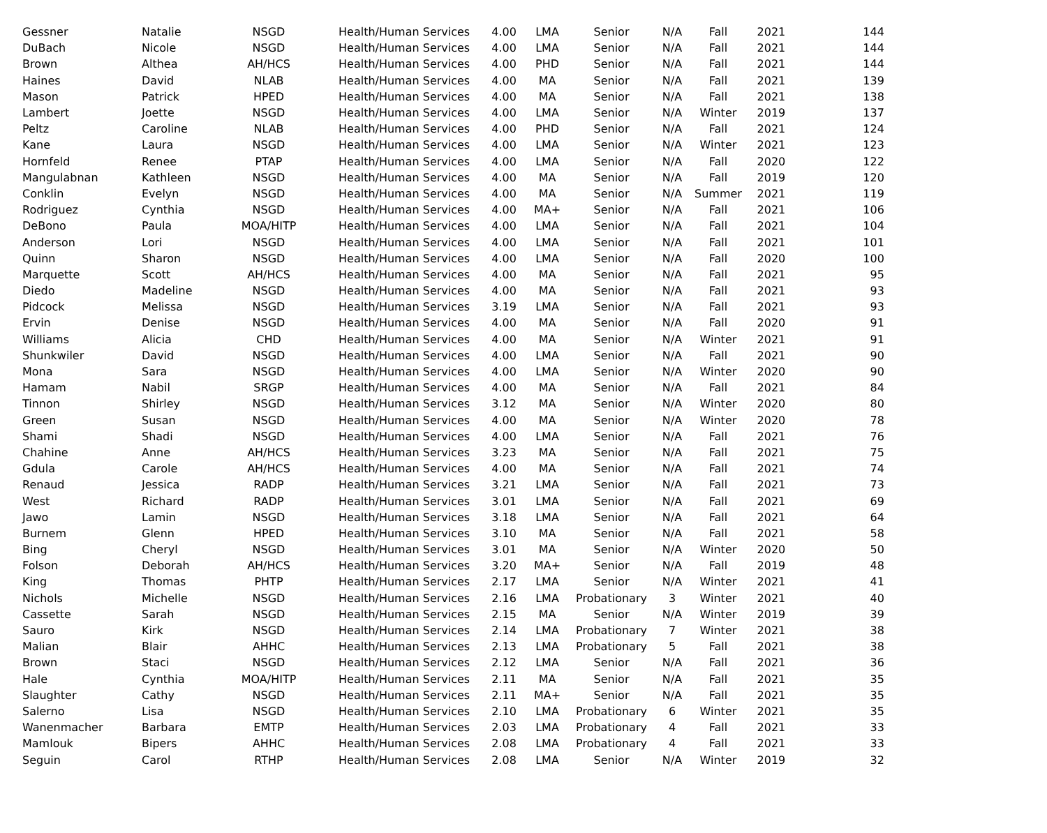| Gessner | Natalie | NSGD | Health/Human Services | 4.00 | LMA | Senior | N/A | Fall | 2021 | 144 |
| DuBach | Nicole | NSGD | Health/Human Services | 4.00 | LMA | Senior | N/A | Fall | 2021 | 144 |
| Brown | Althea | AH/HCS | Health/Human Services | 4.00 | PHD | Senior | N/A | Fall | 2021 | 144 |
| Haines | David | NLAB | Health/Human Services | 4.00 | MA | Senior | N/A | Fall | 2021 | 139 |
| Mason | Patrick | HPED | Health/Human Services | 4.00 | MA | Senior | N/A | Fall | 2021 | 138 |
| Lambert | Joette | NSGD | Health/Human Services | 4.00 | LMA | Senior | N/A | Winter | 2019 | 137 |
| Peltz | Caroline | NLAB | Health/Human Services | 4.00 | PHD | Senior | N/A | Fall | 2021 | 124 |
| Kane | Laura | NSGD | Health/Human Services | 4.00 | LMA | Senior | N/A | Winter | 2021 | 123 |
| Hornfeld | Renee | PTAP | Health/Human Services | 4.00 | LMA | Senior | N/A | Fall | 2020 | 122 |
| Mangulabnan | Kathleen | NSGD | Health/Human Services | 4.00 | MA | Senior | N/A | Fall | 2019 | 120 |
| Conklin | Evelyn | NSGD | Health/Human Services | 4.00 | MA | Senior | N/A | Summer | 2021 | 119 |
| Rodriguez | Cynthia | NSGD | Health/Human Services | 4.00 | MA+ | Senior | N/A | Fall | 2021 | 106 |
| DeBono | Paula | MOA/HITP | Health/Human Services | 4.00 | LMA | Senior | N/A | Fall | 2021 | 104 |
| Anderson | Lori | NSGD | Health/Human Services | 4.00 | LMA | Senior | N/A | Fall | 2021 | 101 |
| Quinn | Sharon | NSGD | Health/Human Services | 4.00 | LMA | Senior | N/A | Fall | 2020 | 100 |
| Marquette | Scott | AH/HCS | Health/Human Services | 4.00 | MA | Senior | N/A | Fall | 2021 | 95 |
| Diedo | Madeline | NSGD | Health/Human Services | 4.00 | MA | Senior | N/A | Fall | 2021 | 93 |
| Pidcock | Melissa | NSGD | Health/Human Services | 3.19 | LMA | Senior | N/A | Fall | 2021 | 93 |
| Ervin | Denise | NSGD | Health/Human Services | 4.00 | MA | Senior | N/A | Fall | 2020 | 91 |
| Williams | Alicia | CHD | Health/Human Services | 4.00 | MA | Senior | N/A | Winter | 2021 | 91 |
| Shunkwiler | David | NSGD | Health/Human Services | 4.00 | LMA | Senior | N/A | Fall | 2021 | 90 |
| Mona | Sara | NSGD | Health/Human Services | 4.00 | LMA | Senior | N/A | Winter | 2020 | 90 |
| Hamam | Nabil | SRGP | Health/Human Services | 4.00 | MA | Senior | N/A | Fall | 2021 | 84 |
| Tinnon | Shirley | NSGD | Health/Human Services | 3.12 | MA | Senior | N/A | Winter | 2020 | 80 |
| Green | Susan | NSGD | Health/Human Services | 4.00 | MA | Senior | N/A | Winter | 2020 | 78 |
| Shami | Shadi | NSGD | Health/Human Services | 4.00 | LMA | Senior | N/A | Fall | 2021 | 76 |
| Chahine | Anne | AH/HCS | Health/Human Services | 3.23 | MA | Senior | N/A | Fall | 2021 | 75 |
| Gdula | Carole | AH/HCS | Health/Human Services | 4.00 | MA | Senior | N/A | Fall | 2021 | 74 |
| Renaud | Jessica | RADP | Health/Human Services | 3.21 | LMA | Senior | N/A | Fall | 2021 | 73 |
| West | Richard | RADP | Health/Human Services | 3.01 | LMA | Senior | N/A | Fall | 2021 | 69 |
| Jawo | Lamin | NSGD | Health/Human Services | 3.18 | LMA | Senior | N/A | Fall | 2021 | 64 |
| Burnem | Glenn | HPED | Health/Human Services | 3.10 | MA | Senior | N/A | Fall | 2021 | 58 |
| Bing | Cheryl | NSGD | Health/Human Services | 3.01 | MA | Senior | N/A | Winter | 2020 | 50 |
| Folson | Deborah | AH/HCS | Health/Human Services | 3.20 | MA+ | Senior | N/A | Fall | 2019 | 48 |
| King | Thomas | PHTP | Health/Human Services | 2.17 | LMA | Senior | N/A | Winter | 2021 | 41 |
| Nichols | Michelle | NSGD | Health/Human Services | 2.16 | LMA | Probationary | 3 | Winter | 2021 | 40 |
| Cassette | Sarah | NSGD | Health/Human Services | 2.15 | MA | Senior | N/A | Winter | 2019 | 39 |
| Sauro | Kirk | NSGD | Health/Human Services | 2.14 | LMA | Probationary | 7 | Winter | 2021 | 38 |
| Malian | Blair | AHHC | Health/Human Services | 2.13 | LMA | Probationary | 5 | Fall | 2021 | 38 |
| Brown | Staci | NSGD | Health/Human Services | 2.12 | LMA | Senior | N/A | Fall | 2021 | 36 |
| Hale | Cynthia | MOA/HITP | Health/Human Services | 2.11 | MA | Senior | N/A | Fall | 2021 | 35 |
| Slaughter | Cathy | NSGD | Health/Human Services | 2.11 | MA+ | Senior | N/A | Fall | 2021 | 35 |
| Salerno | Lisa | NSGD | Health/Human Services | 2.10 | LMA | Probationary | 6 | Winter | 2021 | 35 |
| Wanenmacher | Barbara | EMTP | Health/Human Services | 2.03 | LMA | Probationary | 4 | Fall | 2021 | 33 |
| Mamlouk | Bipers | AHHC | Health/Human Services | 2.08 | LMA | Probationary | 4 | Fall | 2021 | 33 |
| Seguin | Carol | RTHP | Health/Human Services | 2.08 | LMA | Senior | N/A | Winter | 2019 | 32 |